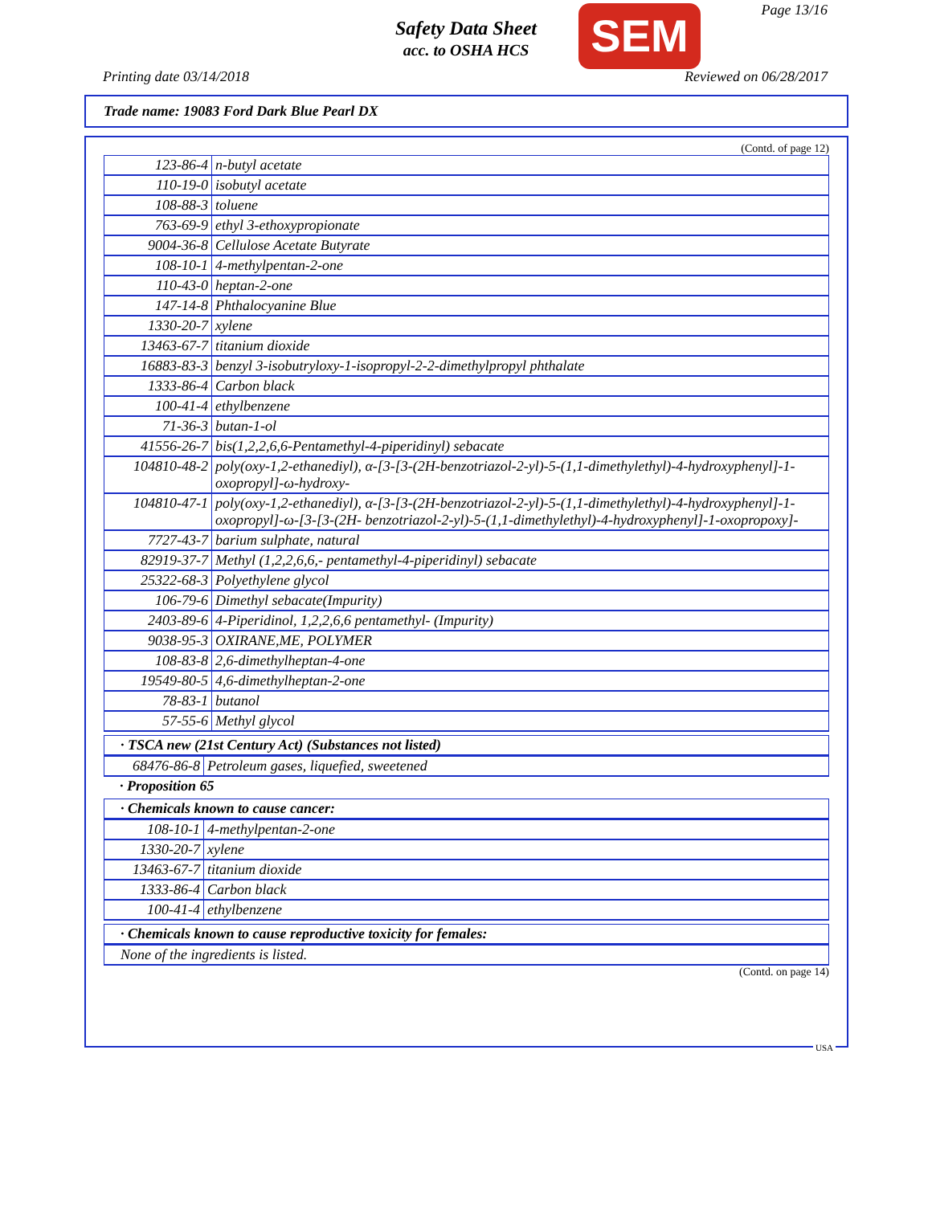Page 13/16
Safety Data Sheet
acc. to OSHA HCS
SEM
Printing date 03/14/2018 Reviewed on 06/28/2017
Trade name: 19083 Ford Dark Blue Pearl DX
(Contd. of page 12)
| 123-86-4 | n-butyl acetate |
| 110-19-0 | isobutyl acetate |
| 108-88-3 | toluene |
| 763-69-9 | ethyl 3-ethoxypropionate |
| 9004-36-8 | Cellulose Acetate Butyrate |
| 108-10-1 | 4-methylpentan-2-one |
| 110-43-0 | heptan-2-one |
| 147-14-8 | Phthalocyanine Blue |
| 1330-20-7 | xylene |
| 13463-67-7 | titanium dioxide |
| 16883-83-3 | benzyl 3-isobutryloxy-1-isopropyl-2-2-dimethylpropyl phthalate |
| 1333-86-4 | Carbon black |
| 100-41-4 | ethylbenzene |
| 71-36-3 | butan-1-ol |
| 41556-26-7 | bis(1,2,2,6,6-Pentamethyl-4-piperidinyl) sebacate |
| 104810-48-2 | poly(oxy-1,2-ethanediyl), α-[3-[3-(2H-benzotriazol-2-yl)-5-(1,1-dimethylethyl)-4-hydroxyphenyl]-1-oxopropyl]-ω-hydroxy- |
| 104810-47-1 | poly(oxy-1,2-ethanediyl), α-[3-[3-(2H-benzotriazol-2-yl)-5-(1,1-dimethylethyl)-4-hydroxyphenyl]-1-oxopropyl]-ω-[3-[3-(2H- benzotriazol-2-yl)-5-(1,1-dimethylethyl)-4-hydroxyphenyl]-1-oxopropoxy]- |
| 7727-43-7 | barium sulphate, natural |
| 82919-37-7 | Methyl (1,2,2,6,6,- pentamethyl-4-piperidinyl) sebacate |
| 25322-68-3 | Polyethylene glycol |
| 106-79-6 | Dimethyl sebacate(Impurity) |
| 2403-89-6 | 4-Piperidinol, 1,2,2,6,6 pentamethyl- (Impurity) |
| 9038-95-3 | OXIRANE,ME, POLYMER |
| 108-83-8 | 2,6-dimethylheptan-4-one |
| 19549-80-5 | 4,6-dimethylheptan-2-one |
| 78-83-1 | butanol |
| 57-55-6 | Methyl glycol |
· TSCA new (21st Century Act) (Substances not listed)
| 68476-86-8 | Petroleum gases, liquefied, sweetened |
· Proposition 65
· Chemicals known to cause cancer:
| 108-10-1 | 4-methylpentan-2-one |
| 1330-20-7 | xylene |
| 13463-67-7 | titanium dioxide |
| 1333-86-4 | Carbon black |
| 100-41-4 | ethylbenzene |
· Chemicals known to cause reproductive toxicity for females:
None of the ingredients is listed.
(Contd. on page 14)
USA